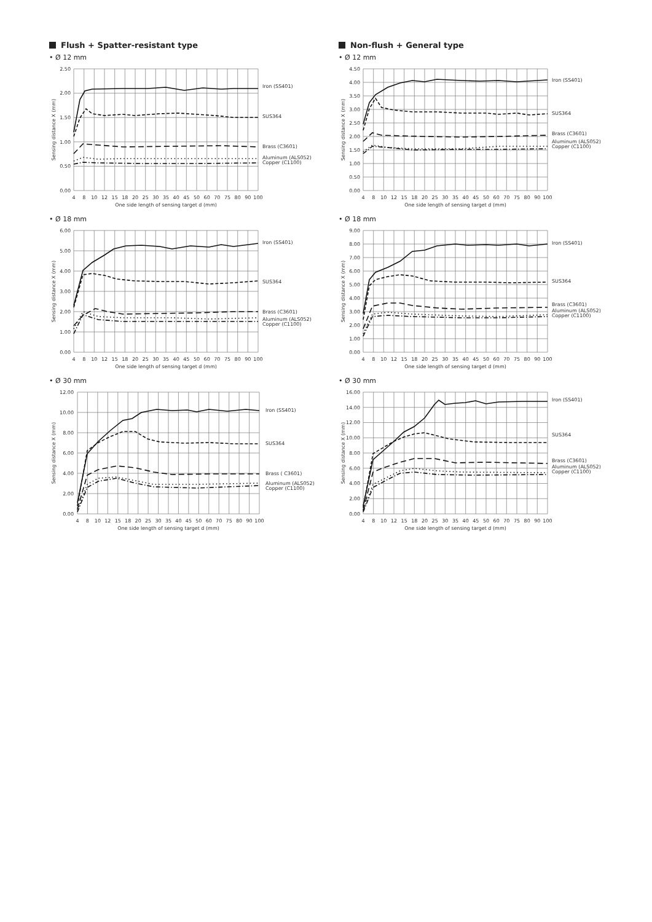Flush + Spatter-resistant type
• Ø 12 mm
2.50
2.00
1.50
1.00
0.50
0.00
Iron (SS401)
SUS364
Brass (C3601)
Aluminum (ALS052)
Copper (C1100)
Sensing distance X (mm)
4
8
10
12
15
18
20
25
30
35
40
45
50
60
70
75
80
90
100
One side length of sensing target d (mm)
• Ø 18 mm
6.00
5.00
4.00
3.00
2.00
1.00
0.00
Iron (SS401)
SUS364
Brass (C3601)
Aluminum (ALS052)
Copper (C1100)
Sensing distance X (mm)
4
8
10
12
15
18
20
25
30
35
40
45
50
60
70
75
80
90
100
One side length of sensing target d (mm)
• Ø 30 mm
12.00
10.00
8.00
6.00
4.00
2.00
0.00
Iron (SS401)
SUS364
Brass ( C3601)
Aluminum (ALS052)
Copper (C1100)
Sensing distance X (mm)
4
8
10
12
15
18
20
25
30
35
40
45
50
60
70
75
80
90
100
One side length of sensing target d (mm)
Non-flush + General type
• Ø 12 mm
4.50
4.00
3.50
3.00
2.50
2.00
1.50
1.00
0.50
0.00
Iron (SS401)
SUS364
Brass (C3601)
Aluminum (ALS052)
Copper (C1100)
Sensing distance X (mm)
4
8
10
12
15
18
20
25
30
35
40
45
50
60
70
75
80
90
100
One side length of sensing target d (mm)
• Ø 18 mm
9.00
8.00
7.00
6.00
5.00
4.00
3.00
2.00
1.00
0.00
Iron (SS401)
SUS364
Brass (C3601)
Aluminum (ALS052)
Copper (C1100)
Sensing distance X (mm)
4
8
10
12
15
18
20
25
30
35
40
45
50
60
70
75
80
90
100
One side length of sensing target d (mm)
• Ø 30 mm
16.00
14.00
12.00
10.00
8.00
6.00
4.00
2.00
0.00
Iron (SS401)
SUS364
Brass (C3601)
Aluminum (ALS052)
Copper (C1100)
Sensing distance X (mm)
4
8
10
12
15
18
20
25
30
35
40
45
50
60
70
75
80
90
100
One side length of sensing target d (mm)